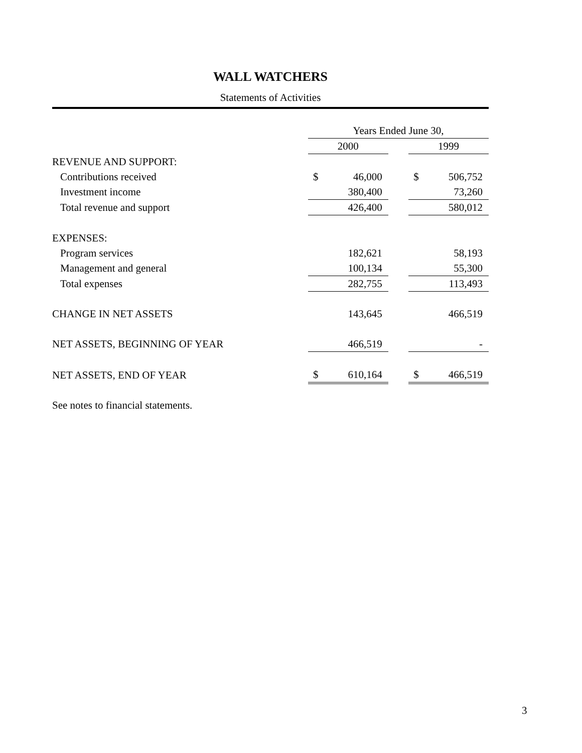WALL WATCHERS
Statements of Activities
| | Years Ended June 30, | | | | |
| | 2000 | | | 1999 | |
| REVENUE AND SUPPORT: | | | | | |
| Contributions received | $ | 46,000 | | $ | 506,752 |
| Investment income | | 380,400 | | | 73,260 |
| Total revenue and support | | 426,400 | | | 580,012 |
| EXPENSES: | | | | | |
| Program services | | 182,621 | | | 58,193 |
| Management and general | | 100,134 | | | 55,300 |
| Total expenses | | 282,755 | | | 113,493 |
| CHANGE IN NET ASSETS | | 143,645 | | | 466,519 |
| NET ASSETS, BEGINNING OF YEAR | | 466,519 | | | - |
| NET ASSETS, END OF YEAR | $ | 610,164 | | $ | 466,519 |
See notes to financial statements.
3